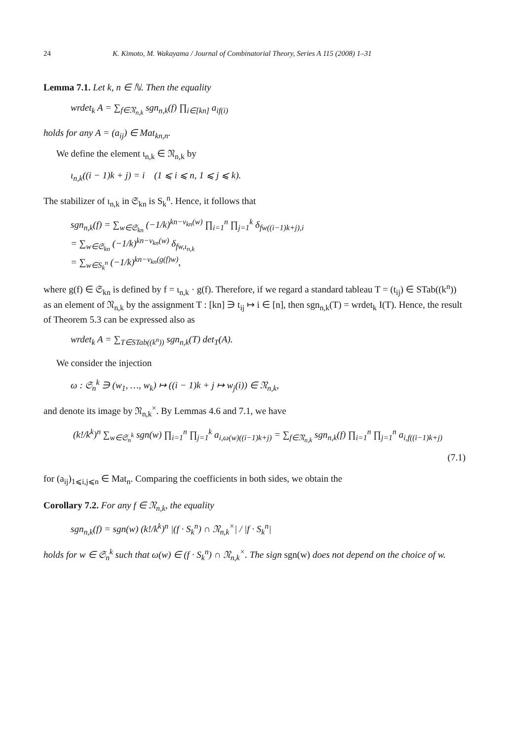24 K. Kimoto, M. Wakayama / Journal of Combinatorial Theory, Series A 115 (2008) 1–31
Lemma 7.1. Let k, n ∈ ℕ. Then the equality
wrdet<sub>k</sub> A = ∑<sub>f∈𝔑<sub>n,k</sub></sub> sgn<sub>n,k</sub>(f) ∏<sub>i∈[kn]</sub> a<sub>if(i)</sub>
holds for any A = (a<sub>ij</sub>) ∈ Mat<sub>kn,n</sub>.
We define the element ι<sub>n,k</sub> ∈ 𝔑<sub>n,k</sub> by
ι<sub>n,k</sub>((i − 1)k + j) = i (1 ⩽ i ⩽ n, 1 ⩽ j ⩽ k).
The stabilizer of ι<sub>n,k</sub> in 𝔖<sub>kn</sub> is S<sub>k</sub><sup>n</sup>. Hence, it follows that
sgn<sub>n,k</sub>(f) = ∑<sub>w∈𝔖<sub>kn</sub></sub> (−1/k)<sup>kn−ν<sub>kn</sub>(w)</sup> ∏<sub>i=1</sub><sup>n</sup> ∏<sub>j=1</sub><sup>k</sup> δ<sub>fw((i−1)k+j),i</sub>
= ∑<sub>w∈𝔖<sub>kn</sub></sub> (−1/k)<sup>kn−ν<sub>kn</sub>(w)</sup> δ<sub>fw,ι<sub>n,k</sub></sub>
= ∑<sub>w∈S<sub>k</sub><sup>n</sup></sub> (−1/k)<sup>kn−ν<sub>kn</sub>(g(f)w)</sup>,
where g(f) ∈ 𝔖<sub>kn</sub> is defined by f = ι<sub>n,k</sub> · g(f). Therefore, if we regard a standard tableau T = (t<sub>ij</sub>) ∈ STab((k<sup>n</sup>)) as an element of 𝔑<sub>n,k</sub> by the assignment T : [kn] ∋ t<sub>ij</sub> ↦ i ∈ [n], then sgn<sub>n,k</sub>(T) = wrdet<sub>k</sub> I(T). Hence, the result of Theorem 5.3 can be expressed also as
wrdet<sub>k</sub> A = ∑<sub>T∈STab((k<sup>n</sup>))</sub> sgn<sub>n,k</sub>(T) det<sub>T</sub>(A).
We consider the injection
ω : 𝔖<sub>n</sub><sup>k</sup> ∋ (w<sub>1</sub>, …, w<sub>k</sub>) ↦ ((i − 1)k + j ↦ w<sub>j</sub>(i)) ∈ 𝔑<sub>n,k</sub>,
and denote its image by 𝔑<sub>n,k</sub><sup>×</sup>. By Lemmas 4.6 and 7.1, we have
(k!/k<sup>k</sup>)<sup>n</sup> ∑<sub>w∈𝔖<sub>n</sub><sup>k</sup></sub> sgn(w) ∏<sub>i=1</sub><sup>n</sup> ∏<sub>j=1</sub><sup>k</sup> a<sub>i,ω(w)((i−1)k+j)</sub> = ∑<sub>f∈𝔑<sub>n,k</sub></sub> sgn<sub>n,k</sub>(f) ∏<sub>i=1</sub><sup>n</sup> ∏<sub>j=1</sub><sup>n</sup> a<sub>i,f((i−1)k+j)</sub>
(7.1)
for (a<sub>ij</sub>)<sub>1⩽i,j⩽n</sub> ∈ Mat<sub>n</sub>. Comparing the coefficients in both sides, we obtain the
Corollary 7.2. For any f ∈ 𝔑<sub>n,k</sub>, the equality
sgn<sub>n,k</sub>(f) = sgn(w) (k!/k<sup>k</sup>)<sup>n</sup> |(f · S<sub>k</sub><sup>n</sup>) ∩ 𝔑<sub>n,k</sub><sup>×</sup>| / |f · S<sub>k</sub><sup>n</sup>|
holds for w ∈ 𝔖<sub>n</sub><sup>k</sup> such that ω(w) ∈ (f · S<sub>k</sub><sup>n</sup>) ∩ 𝔑<sub>n,k</sub><sup>×</sup>. The sign sgn(w) does not depend on the choice of w.